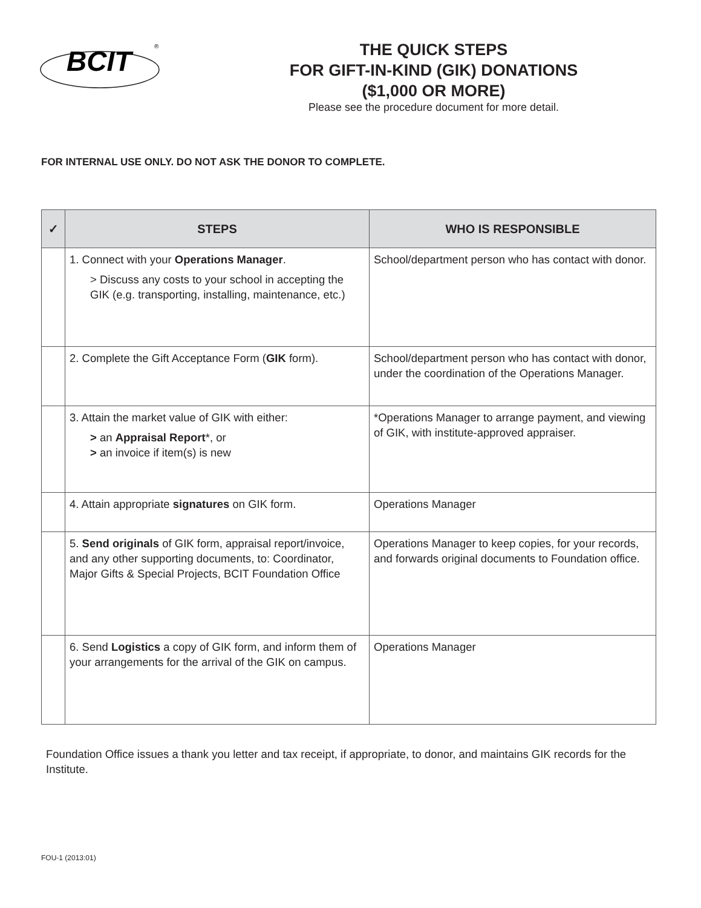BCIT
®
THE QUICK STEPS
FOR GIFT-IN-KIND (GIK) DONATIONS
($1,000 OR MORE)
Please see the procedure document for more detail.
FOR INTERNAL USE ONLY. DO NOT ASK THE DONOR TO COMPLETE.
| ✓ | STEPS | WHO IS RESPONSIBLE |
| --- | --- | --- |
| | 1. Connect with your Operations Manager . > Discuss any costs to your school in accepting the GIK (e.g. transporting, installing, maintenance, etc.) | School/department person who has contact with donor. |
| | 2. Complete the Gift Acceptance Form ( GIK form). | School/department person who has contact with donor, under the coordination of the Operations Manager. |
| | 3. Attain the market value of GIK with either: > an Appraisal Report *, or > an invoice if item(s) is new | *Operations Manager to arrange payment, and viewing of GIK, with institute-approved appraiser. |
| | 4. Attain appropriate signatures on GIK form. | Operations Manager |
| | 5. Send originals of GIK form, appraisal report/invoice, and any other supporting documents, to: Coordinator, Major Gifts & Special Projects, BCIT Foundation Office | Operations Manager to keep copies, for your records, and forwards original documents to Foundation office. |
| | 6. Send Logistics a copy of GIK form, and inform them of your arrangements for the arrival of the GIK on campus. | Operations Manager |
Foundation Office issues a thank you letter and tax receipt, if appropriate, to donor, and maintains GIK records for the Institute.
FOU-1 (2013:01)